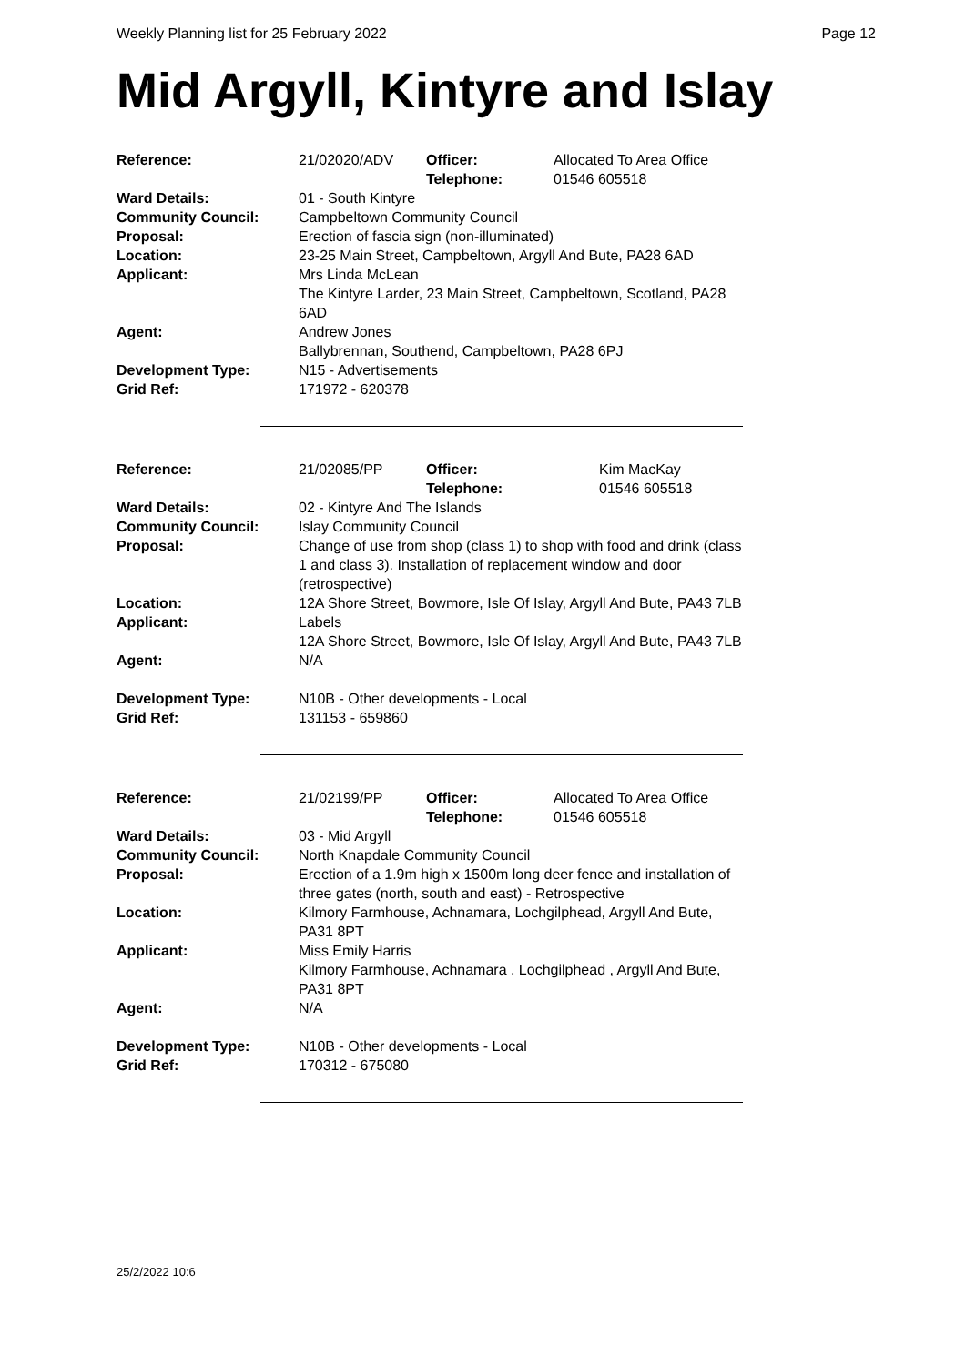Weekly Planning list for 25 February 2022 Page 12
Mid Argyll, Kintyre and Islay
| Reference: | 21/02020/ADV | Officer: Telephone: | Allocated To Area Office 01546 605518 |
| Ward Details: | 01 - South Kintyre | | |
| Community Council: | Campbeltown Community Council | | |
| Proposal: | Erection of fascia sign (non-illuminated) | | |
| Location: | 23-25 Main Street, Campbeltown, Argyll And Bute, PA28 6AD | | |
| Applicant: | Mrs Linda McLean The Kintyre Larder, 23 Main Street, Campbeltown, Scotland, PA28 6AD | | |
| Agent: | Andrew Jones Ballybrennan, Southend, Campbeltown, PA28 6PJ | | |
| Development Type: | N15 - Advertisements | | |
| Grid Ref: | 171972 - 620378 | | |
| Reference: | 21/02085/PP | Officer: Telephone: | Kim MacKay 01546 605518 |
| Ward Details: | 02 - Kintyre And The Islands | | |
| Community Council: | Islay Community Council | | |
| Proposal: | Change of use from shop (class 1) to shop with food and drink (class 1 and class 3). Installation of replacement window and door (retrospective) | | |
| Location: | 12A Shore Street, Bowmore, Isle Of Islay, Argyll And Bute, PA43 7LB | | |
| Applicant: | Labels 12A Shore Street, Bowmore, Isle Of Islay, Argyll And Bute, PA43 7LB | | |
| Agent: | N/A | | |
| Development Type: | N10B - Other developments - Local | | |
| Grid Ref: | 131153 - 659860 | | |
| Reference: | 21/02199/PP | Officer: Telephone: | Allocated To Area Office 01546 605518 |
| Ward Details: | 03 - Mid Argyll | | |
| Community Council: | North Knapdale Community Council | | |
| Proposal: | Erection of a 1.9m high x 1500m long deer fence and installation of three gates (north, south and east) - Retrospective | | |
| Location: | Kilmory Farmhouse, Achnamara, Lochgilphead, Argyll And Bute, PA31 8PT | | |
| Applicant: | Miss Emily Harris Kilmory Farmhouse, Achnamara , Lochgilphead , Argyll And Bute, PA31 8PT | | |
| Agent: | N/A | | |
| Development Type: | N10B - Other developments - Local | | |
| Grid Ref: | 170312 - 675080 | | |
25/2/2022 10:6